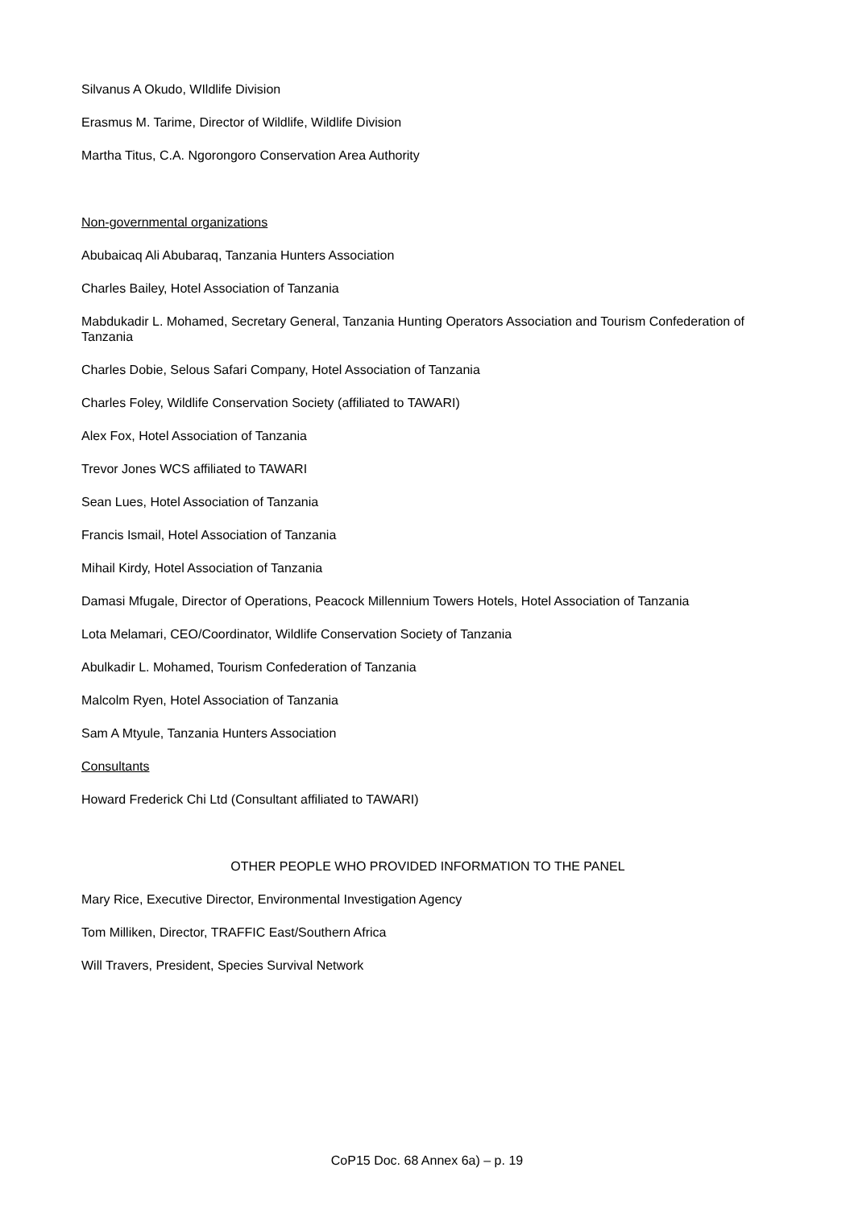Silvanus A Okudo, WIldlife Division
Erasmus M. Tarime, Director of Wildlife, Wildlife Division
Martha Titus, C.A. Ngorongoro Conservation Area Authority
Non-governmental organizations
Abubaicaq Ali Abubaraq, Tanzania Hunters Association
Charles Bailey, Hotel Association of Tanzania
Mabdukadir L. Mohamed, Secretary General, Tanzania Hunting Operators Association and Tourism Confederation of Tanzania
Charles Dobie, Selous Safari Company, Hotel Association of Tanzania
Charles Foley, Wildlife Conservation Society (affiliated to TAWARI)
Alex Fox, Hotel Association of Tanzania
Trevor Jones WCS affiliated to TAWARI
Sean Lues, Hotel Association of Tanzania
Francis Ismail, Hotel Association of Tanzania
Mihail Kirdy, Hotel Association of Tanzania
Damasi Mfugale, Director of Operations, Peacock Millennium Towers Hotels, Hotel Association of Tanzania
Lota Melamari, CEO/Coordinator, Wildlife Conservation Society of Tanzania
Abulkadir L. Mohamed, Tourism Confederation of Tanzania
Malcolm Ryen, Hotel Association of Tanzania
Sam A Mtyule, Tanzania Hunters Association
Consultants
Howard Frederick Chi Ltd (Consultant affiliated to TAWARI)
OTHER PEOPLE WHO PROVIDED INFORMATION TO THE PANEL
Mary Rice, Executive Director, Environmental Investigation Agency
Tom Milliken, Director, TRAFFIC East/Southern Africa
Will Travers, President, Species Survival Network
CoP15 Doc. 68 Annex 6a) – p. 19